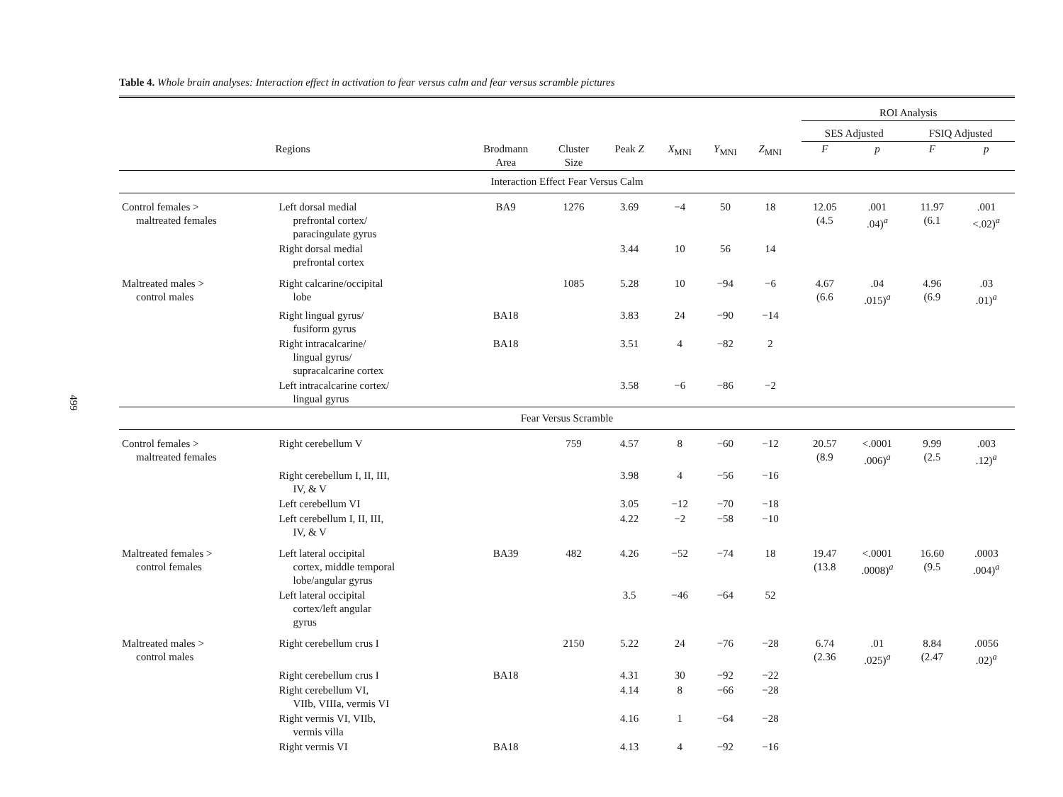499
Table 4. Whole brain analyses: Interaction effect in activation to fear versus calm and fear versus scramble pictures
| | | | | | | | | | ROI Analysis | | | |
| --- | --- | --- | --- | --- | --- | --- | --- | --- | --- | --- | --- | --- |
| | | | | | | | | | SES Adjusted | | FSIQ Adjusted | |
| Regions | | Brodmann Area | Cluster Size | Peak Z | X<sub>MNI</sub> | Y<sub>MNI</sub> | Z<sub>MNI</sub> | | F | p | F | p |
| Interaction Effect Fear Versus Calm | | | | | | | | | | | | |
| Control females > maltreated females | Left dorsal medial prefrontal cortex/ paracingulate gyrus | BA9 | 1276 | 3.69 | −4 | 50 | 18 | | 12.05 (4.5 | .001 .04)<sup>a</sup> | 11.97 (6.1 | .001 <.02)<sup>a</sup> |
| | Right dorsal medial prefrontal cortex | | | 3.44 | 10 | 56 | 14 | | | | | |
| Maltreated males > control males | Right calcarine/occipital lobe | | 1085 | 5.28 | 10 | −94 | −6 | | 4.67 (6.6 | .04 .015)<sup>a</sup> | 4.96 (6.9 | .03 .01)<sup>a</sup> |
| | Right lingual gyrus/ fusiform gyrus | BA18 | | 3.83 | 24 | −90 | −14 | | | | | |
| | Right intracalcarine/ lingual gyrus/ supracalcarine cortex | BA18 | | 3.51 | 4 | −82 | 2 | | | | | |
| | Left intracalcarine cortex/ lingual gyrus | | | 3.58 | −6 | −86 | −2 | | | | | |
| Fear Versus Scramble | | | | | | | | | | | | |
| Control females > maltreated females | Right cerebellum V | | 759 | 4.57 | 8 | −60 | −12 | | 20.57 (8.9 | <.0001 .006)<sup>a</sup> | 9.99 (2.5 | .003 .12)<sup>a</sup> |
| | Right cerebellum I, II, III, IV, & V | | | 3.98 | 4 | −56 | −16 | | | | | |
| | Left cerebellum VI | | | 3.05 | −12 | −70 | −18 | | | | | |
| | Left cerebellum I, II, III, IV, & V | | | 4.22 | −2 | −58 | −10 | | | | | |
| Maltreated females > control females | Left lateral occipital cortex, middle temporal lobe/angular gyrus | BA39 | 482 | 4.26 | −52 | −74 | 18 | | 19.47 (13.8 | <.0001 .0008)<sup>a</sup> | 16.60 (9.5 | .0003 .004)<sup>a</sup> |
| | Left lateral occipital cortex/left angular gyrus | | | 3.5 | −46 | −64 | 52 | | | | | |
| Maltreated males > control males | Right cerebellum crus I | | 2150 | 5.22 | 24 | −76 | −28 | | 6.74 (2.36 | .01 .025)<sup>a</sup> | 8.84 (2.47 | .0056 .02)<sup>a</sup> |
| | Right cerebellum crus I | BA18 | | 4.31 | 30 | −92 | −22 | | | | | |
| | Right cerebellum VI, VIIb, VIIIa, vermis VI | | | 4.14 | 8 | −66 | −28 | | | | | |
| | Right vermis VI, VIIb, vermis villa | | | 4.16 | 1 | −64 | −28 | | | | | |
| | Right vermis VI | BA18 | | 4.13 | 4 | −92 | −16 | | | | | |